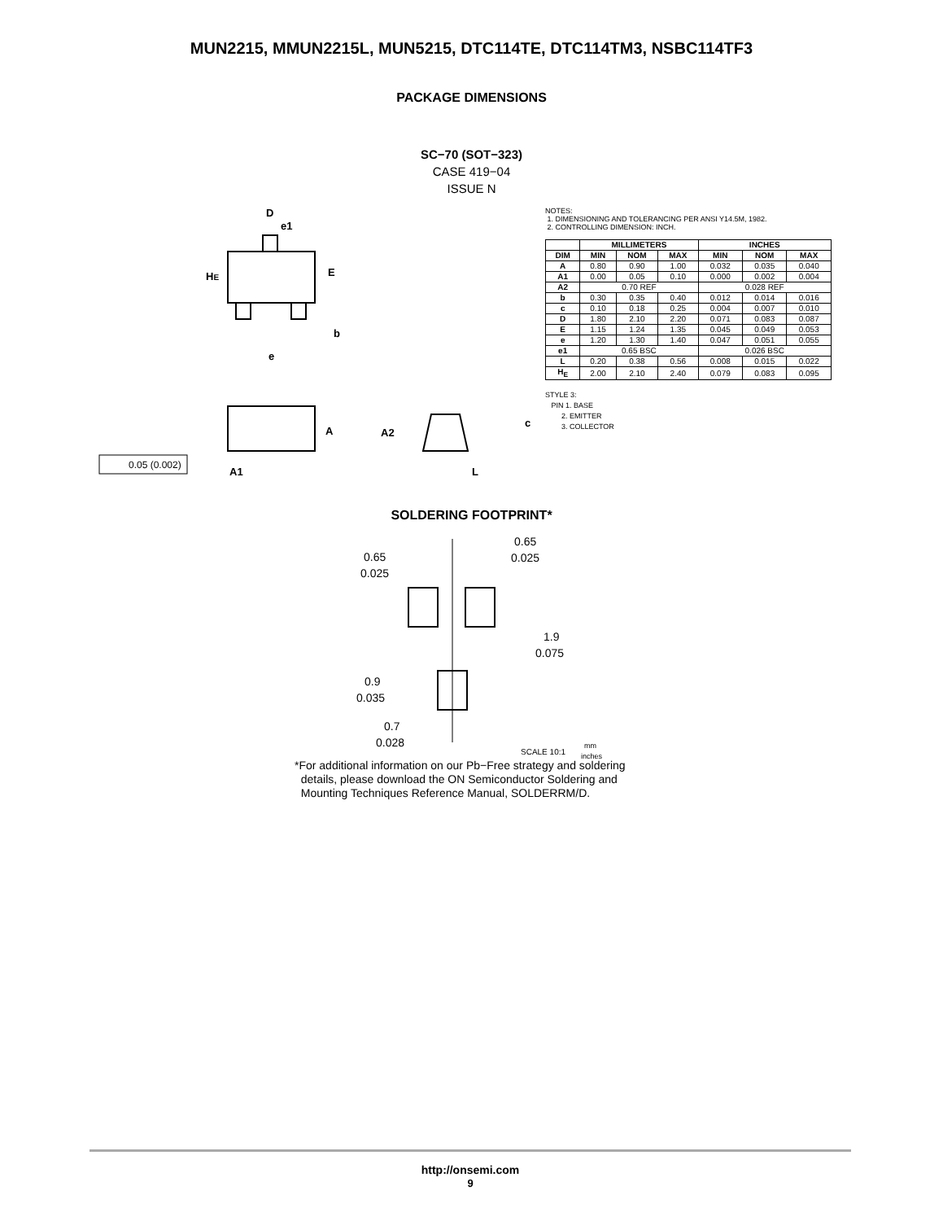MUN2215, MMUN2215L, MUN5215, DTC114TE, DTC114TM3, NSBC114TF3
PACKAGE DIMENSIONS
SC−70 (SOT−323)
CASE 419−04
ISSUE N
D
e1
HE
E
b
e
A
A1
0.05 (0.002)
A2
L
c
NOTES:
1. DIMENSIONING AND TOLERANCING PER ANSI Y14.5M, 1982.
2. CONTROLLING DIMENSION: INCH.
| | MILLIMETERS | | | INCHES | | |
| --- | --- | --- | --- | --- | --- | --- |
| DIM | MIN | NOM | MAX | MIN | NOM | MAX |
| A | 0.80 | 0.90 | 1.00 | 0.032 | 0.035 | 0.040 |
| A1 | 0.00 | 0.05 | 0.10 | 0.000 | 0.002 | 0.004 |
| A2 | 0.70 REF | | | 0.028 REF | | |
| b | 0.30 | 0.35 | 0.40 | 0.012 | 0.014 | 0.016 |
| c | 0.10 | 0.18 | 0.25 | 0.004 | 0.007 | 0.010 |
| D | 1.80 | 2.10 | 2.20 | 0.071 | 0.083 | 0.087 |
| E | 1.15 | 1.24 | 1.35 | 0.045 | 0.049 | 0.053 |
| e | 1.20 | 1.30 | 1.40 | 0.047 | 0.051 | 0.055 |
| e1 | 0.65 BSC | | | 0.026 BSC | | |
| L | 0.20 | 0.38 | 0.56 | 0.008 | 0.015 | 0.022 |
| H<sub>E</sub> | 2.00 | 2.10 | 2.40 | 0.079 | 0.083 | 0.095 |
STYLE 3:
PIN 1. BASE
2. EMITTER
3. COLLECTOR
SOLDERING FOOTPRINT*
0.65
0.025
0.65
0.025
1.9
0.075
0.9
0.035
0.7
0.028
SCALE 10:1
mm
inches
*For additional information on our Pb−Free strategy and soldering
details, please download the ON Semiconductor Soldering and
Mounting Techniques Reference Manual, SOLDERRM/D.
http://onsemi.com
9